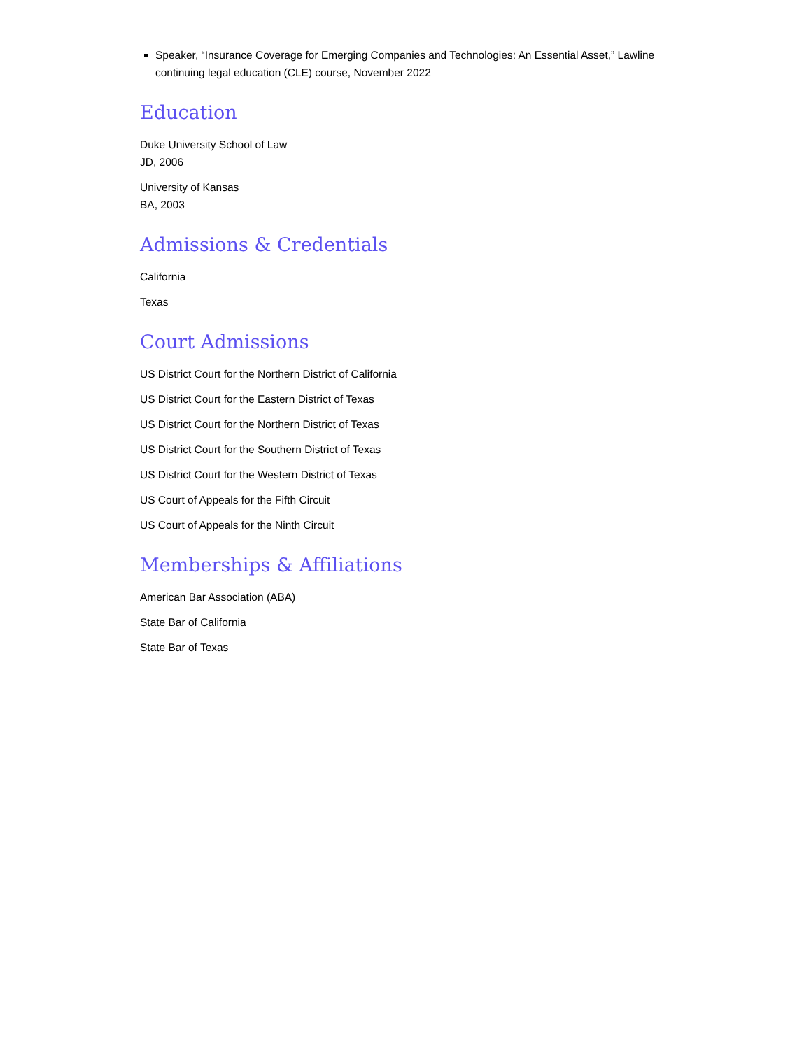Speaker, “Insurance Coverage for Emerging Companies and Technologies: An Essential Asset,” Lawline continuing legal education (CLE) course, November 2022
Education
Duke University School of Law
JD, 2006
University of Kansas
BA, 2003
Admissions & Credentials
California
Texas
Court Admissions
US District Court for the Northern District of California
US District Court for the Eastern District of Texas
US District Court for the Northern District of Texas
US District Court for the Southern District of Texas
US District Court for the Western District of Texas
US Court of Appeals for the Fifth Circuit
US Court of Appeals for the Ninth Circuit
Memberships & Affiliations
American Bar Association (ABA)
State Bar of California
State Bar of Texas